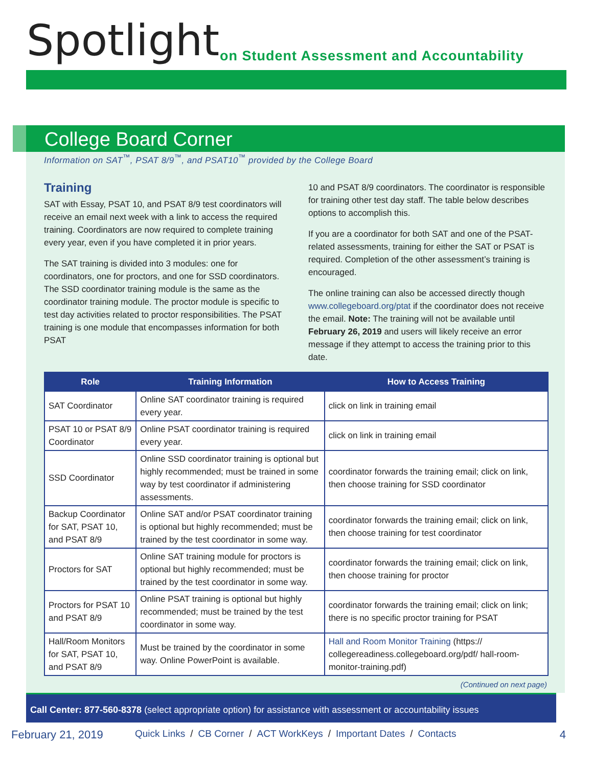Spotlight
on Student Assessment and Accountability
College Board Corner
Information on SAT<sup>™</sup>, PSAT 8/9<sup>™</sup>, and PSAT10<sup>™</sup> provided by the College Board
Training
SAT with Essay, PSAT 10, and PSAT 8/9 test coordinators will receive an email next week with a link to access the required training. Coordinators are now required to complete training every year, even if you have completed it in prior years.
The SAT training is divided into 3 modules: one for coordinators, one for proctors, and one for SSD coordinators. The SSD coordinator training module is the same as the coordinator training module. The proctor module is specific to test day activities related to proctor responsibilities. The PSAT training is one module that encompasses information for both PSAT
10 and PSAT 8/9 coordinators. The coordinator is responsible for training other test day staff. The table below describes options to accomplish this.
If you are a coordinator for both SAT and one of the PSAT-related assessments, training for either the SAT or PSAT is required. Completion of the other assessment’s training is encouraged.
The online training can also be accessed directly though www.collegeboard.org/ptat if the coordinator does not receive the email. Note: The training will not be available until February 26, 2019 and users will likely receive an error message if they attempt to access the training prior to this date.
| Role | Training Information | How to Access Training |
| --- | --- | --- |
| SAT Coordinator | Online SAT coordinator training is required every year. | click on link in training email |
| PSAT 10 or PSAT 8/9 Coordinator | Online PSAT coordinator training is required every year. | click on link in training email |
| SSD Coordinator | Online SSD coordinator training is optional but highly recommended; must be trained in some way by test coordinator if administering assessments. | coordinator forwards the training email; click on link, then choose training for SSD coordinator |
| Backup Coordinator for SAT, PSAT 10, and PSAT 8/9 | Online SAT and/or PSAT coordinator training is optional but highly recommended; must be trained by the test coordinator in some way. | coordinator forwards the training email; click on link, then choose training for test coordinator |
| Proctors for SAT | Online SAT training module for proctors is optional but highly recommended; must be trained by the test coordinator in some way. | coordinator forwards the training email; click on link, then choose training for proctor |
| Proctors for PSAT 10 and PSAT 8/9 | Online PSAT training is optional but highly recommended; must be trained by the test coordinator in some way. | coordinator forwards the training email; click on link; there is no specific proctor training for PSAT |
| Hall/Room Monitors for SAT, PSAT 10, and PSAT 8/9 | Must be trained by the coordinator in some way. Online PowerPoint is available. | Hall and Room Monitor Training (https:// collegereadiness.collegeboard.org/pdf/ hall-room-monitor-training.pdf) |
(Continued on next page)
Call Center: 877-560-8378 (select appropriate option) for assistance with assessment or accountability issues
February 21, 2019 Quick Links / CB Corner / ACT WorkKeys / Important Dates / Contacts 4